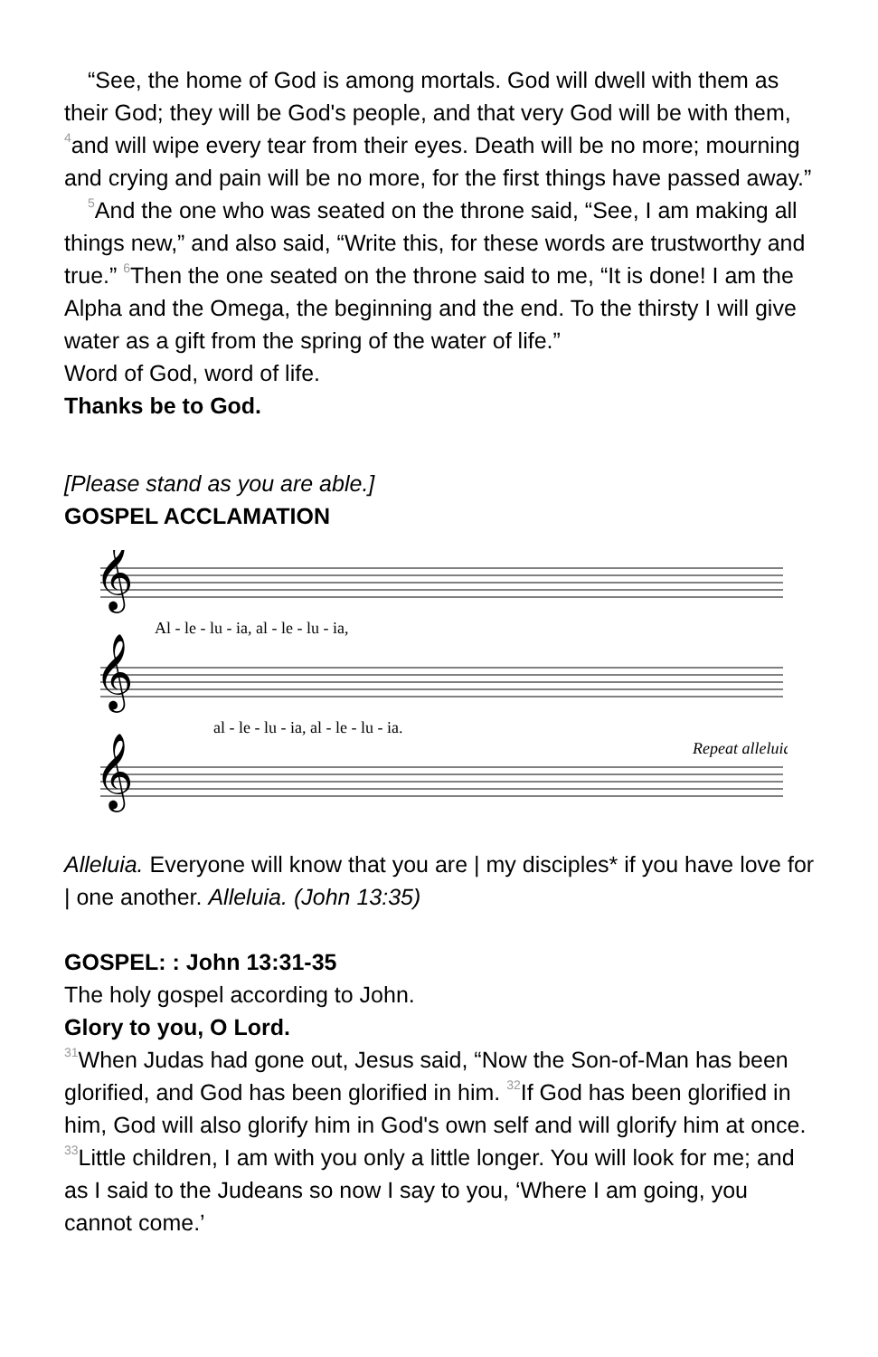“See, the home of God is among mortals. God will dwell with them as their God; they will be God's people, and that very God will be with them, <sup>4</sup>and will wipe every tear from their eyes. Death will be no more; mourning and crying and pain will be no more, for the first things have passed away.”
<sup>5</sup> And the one who was seated on the throne said, “See, I am making all things new,” and also said, “Write this, for these words are trustworthy and true.” <sup>6</sup>Then the one seated on the throne said to me, “It is done! I am the Alpha and the Omega, the beginning and the end. To the thirsty I will give water as a gift from the spring of the water of life.”
Word of God, word of life.
Thanks be to God.
[Please stand as you are able.]
GOSPEL ACCLAMATION
𝄞
𝄞
𝄞
Al - le - lu - ia, al - le - lu - ia,
al - le - lu - ia, al - le - lu - ia.
Repeat alleluia
Alleluia. Everyone will know that you are | my disciples* if you have love for | one another. Alleluia. (John 13:35)
GOSPEL: : John 13:31-35
The holy gospel according to John.
Glory to you, O Lord.
<sup>31</sup> When Judas had gone out, Jesus said, “Now the Son-of-Man has been glorified, and God has been glorified in him. <sup>32</sup>If God has been glorified in him, God will also glorify him in God's own self and will glorify him at once. <sup>33</sup>Little children, I am with you only a little longer. You will look for me; and as I said to the Judeans so now I say to you, ‘Where I am going, you cannot come.’